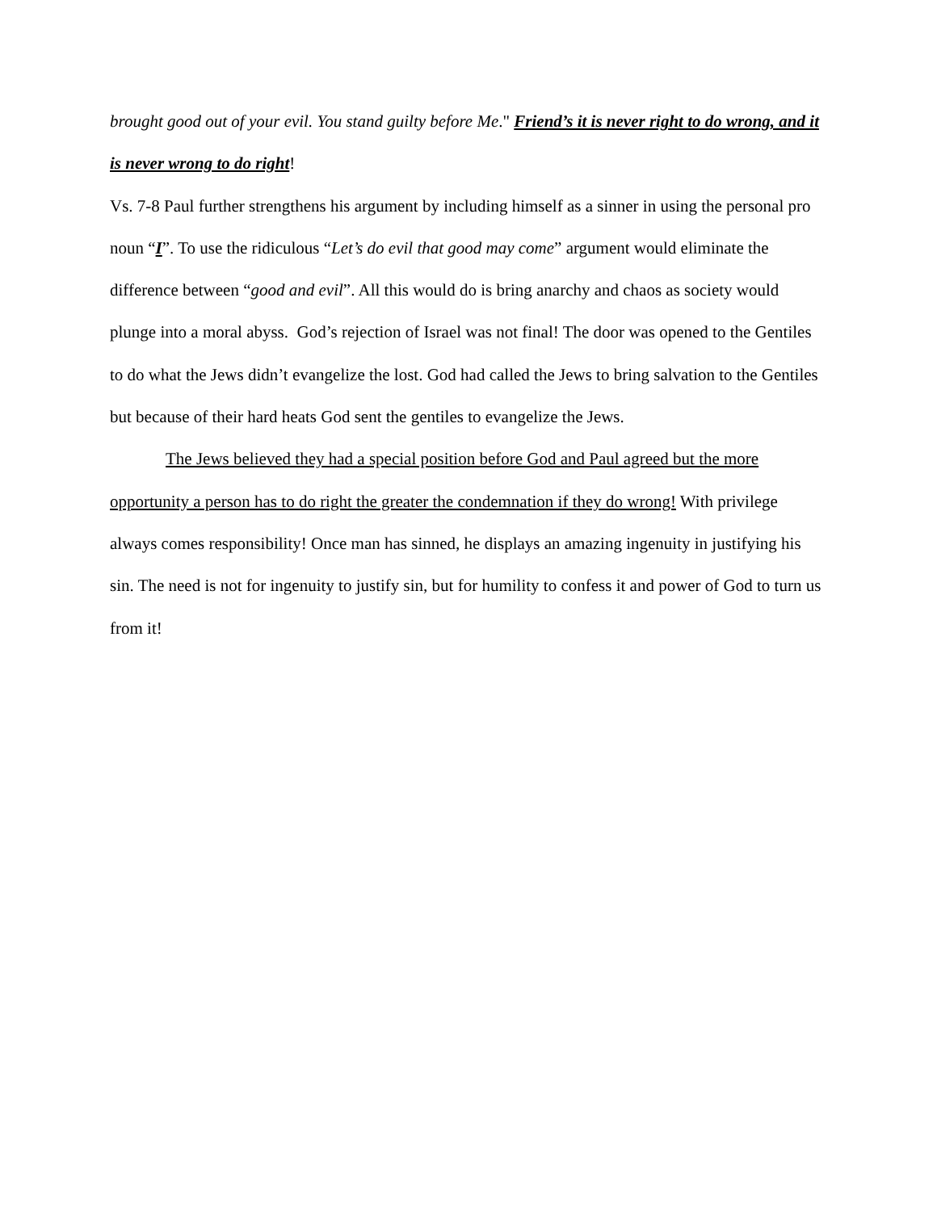brought good out of your evil. You stand guilty before Me." Friend’s it is never right to do wrong, and it is never wrong to do right!
Vs. 7-8 Paul further strengthens his argument by including himself as a sinner in using the personal pro noun “I”. To use the ridiculous “Let’s do evil that good may come” argument would eliminate the difference between “good and evil”. All this would do is bring anarchy and chaos as society would plunge into a moral abyss. God’s rejection of Israel was not final! The door was opened to the Gentiles to do what the Jews didn’t evangelize the lost. God had called the Jews to bring salvation to the Gentiles but because of their hard heats God sent the gentiles to evangelize the Jews.
The Jews believed they had a special position before God and Paul agreed but the more opportunity a person has to do right the greater the condemnation if they do wrong! With privilege always comes responsibility! Once man has sinned, he displays an amazing ingenuity in justifying his sin. The need is not for ingenuity to justify sin, but for humility to confess it and power of God to turn us from it!